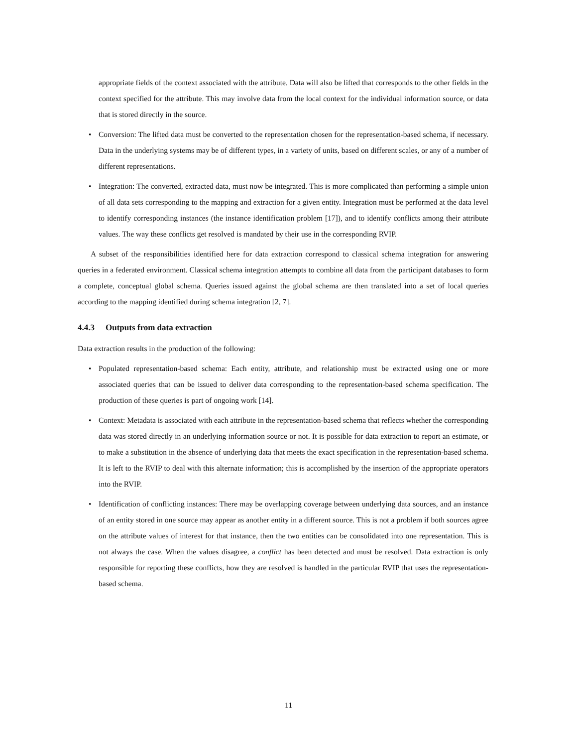appropriate fields of the context associated with the attribute. Data will also be lifted that corresponds to the other fields in the context specified for the attribute. This may involve data from the local context for the individual information source, or data that is stored directly in the source.
• Conversion: The lifted data must be converted to the representation chosen for the representation-based schema, if necessary. Data in the underlying systems may be of different types, in a variety of units, based on different scales, or any of a number of different representations.
• Integration: The converted, extracted data, must now be integrated. This is more complicated than performing a simple union of all data sets corresponding to the mapping and extraction for a given entity. Integration must be performed at the data level to identify corresponding instances (the instance identification problem [17]), and to identify conflicts among their attribute values. The way these conflicts get resolved is mandated by their use in the corresponding RVIP.
A subset of the responsibilities identified here for data extraction correspond to classical schema integration for answering queries in a federated environment. Classical schema integration attempts to combine all data from the participant databases to form a complete, conceptual global schema. Queries issued against the global schema are then translated into a set of local queries according to the mapping identified during schema integration [2, 7].
4.4.3 Outputs from data extraction
Data extraction results in the production of the following:
• Populated representation-based schema: Each entity, attribute, and relationship must be extracted using one or more associated queries that can be issued to deliver data corresponding to the representation-based schema specification. The production of these queries is part of ongoing work [14].
• Context: Metadata is associated with each attribute in the representation-based schema that reflects whether the corresponding data was stored directly in an underlying information source or not. It is possible for data extraction to report an estimate, or to make a substitution in the absence of underlying data that meets the exact specification in the representation-based schema. It is left to the RVIP to deal with this alternate information; this is accomplished by the insertion of the appropriate operators into the RVIP.
• Identification of conflicting instances: There may be overlapping coverage between underlying data sources, and an instance of an entity stored in one source may appear as another entity in a different source. This is not a problem if both sources agree on the attribute values of interest for that instance, then the two entities can be consolidated into one representation. This is not always the case. When the values disagree, a conflict has been detected and must be resolved. Data extraction is only responsible for reporting these conflicts, how they are resolved is handled in the particular RVIP that uses the representation-based schema.
11